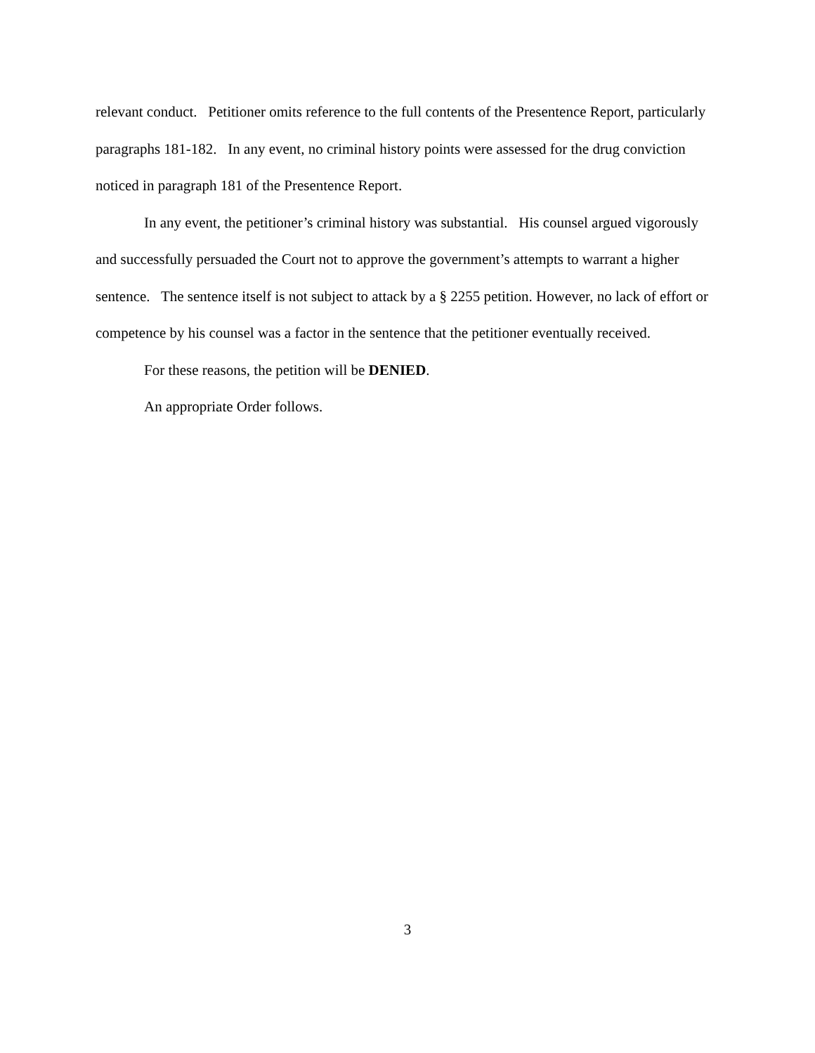relevant conduct. Petitioner omits reference to the full contents of the Presentence Report, particularly paragraphs 181-182. In any event, no criminal history points were assessed for the drug conviction noticed in paragraph 181 of the Presentence Report.
In any event, the petitioner’s criminal history was substantial. His counsel argued vigorously and successfully persuaded the Court not to approve the government’s attempts to warrant a higher sentence. The sentence itself is not subject to attack by a § 2255 petition. However, no lack of effort or competence by his counsel was a factor in the sentence that the petitioner eventually received.
For these reasons, the petition will be DENIED.
An appropriate Order follows.
3